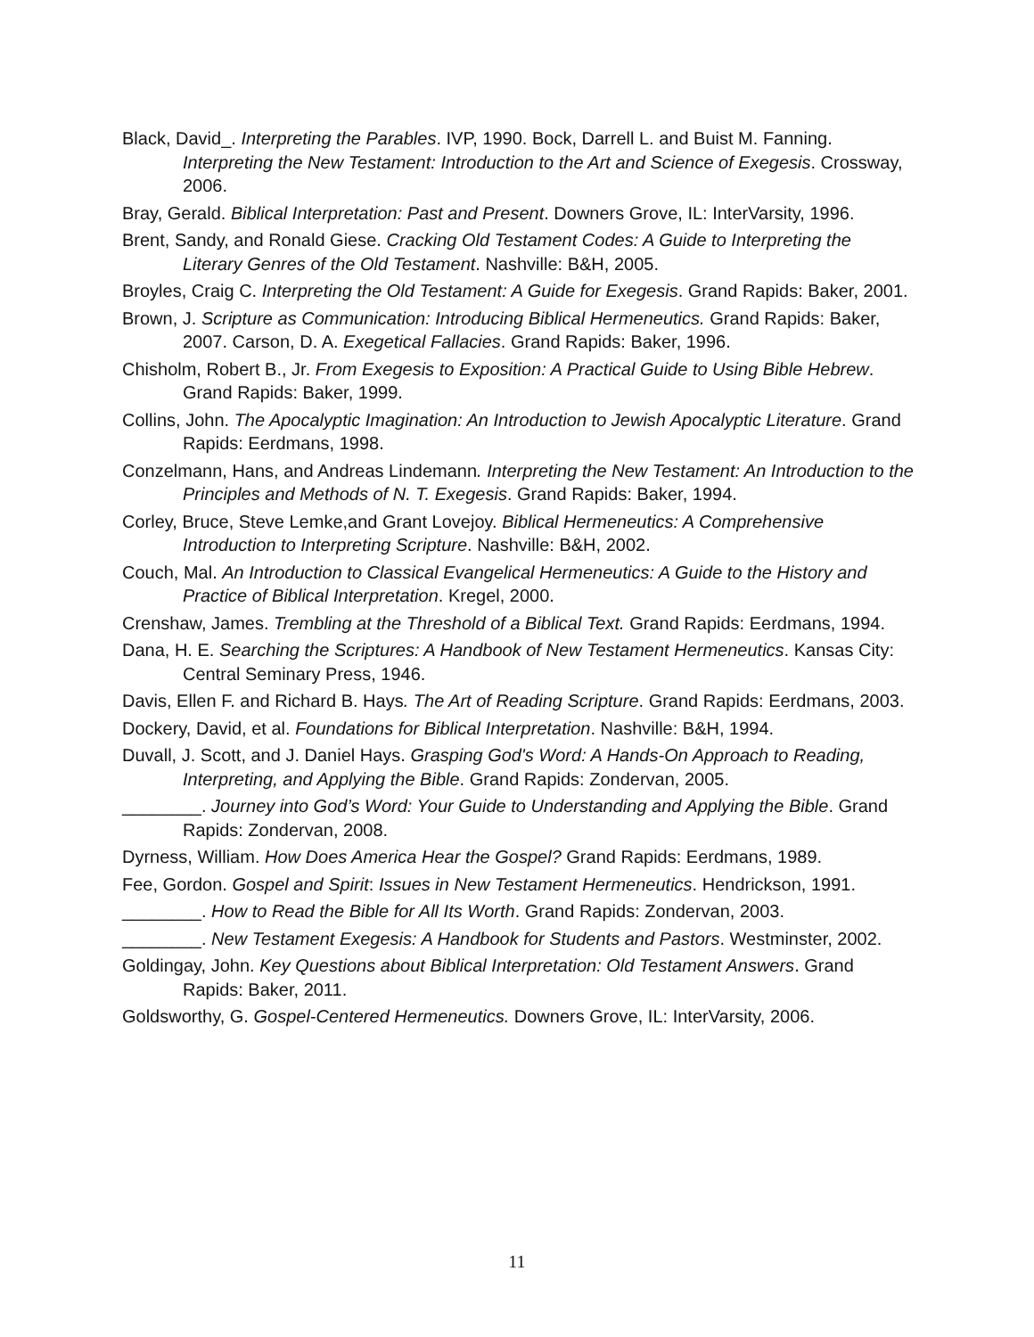Black, David_. Interpreting the Parables. IVP, 1990. Bock, Darrell L. and Buist M. Fanning. Interpreting the New Testament: Introduction to the Art and Science of Exegesis. Crossway, 2006.
Bray, Gerald. Biblical Interpretation: Past and Present. Downers Grove, IL: InterVarsity, 1996.
Brent, Sandy, and Ronald Giese. Cracking Old Testament Codes: A Guide to Interpreting the Literary Genres of the Old Testament. Nashville: B&H, 2005.
Broyles, Craig C. Interpreting the Old Testament: A Guide for Exegesis. Grand Rapids: Baker, 2001.
Brown, J. Scripture as Communication: Introducing Biblical Hermeneutics. Grand Rapids: Baker, 2007. Carson, D. A. Exegetical Fallacies. Grand Rapids: Baker, 1996.
Chisholm, Robert B., Jr. From Exegesis to Exposition: A Practical Guide to Using Bible Hebrew. Grand Rapids: Baker, 1999.
Collins, John. The Apocalyptic Imagination: An Introduction to Jewish Apocalyptic Literature. Grand Rapids: Eerdmans, 1998.
Conzelmann, Hans, and Andreas Lindemann. Interpreting the New Testament: An Introduction to the Principles and Methods of N. T. Exegesis. Grand Rapids: Baker, 1994.
Corley, Bruce, Steve Lemke,and Grant Lovejoy. Biblical Hermeneutics: A Comprehensive Introduction to Interpreting Scripture. Nashville: B&H, 2002.
Couch, Mal. An Introduction to Classical Evangelical Hermeneutics: A Guide to the History and Practice of Biblical Interpretation. Kregel, 2000.
Crenshaw, James. Trembling at the Threshold of a Biblical Text. Grand Rapids: Eerdmans, 1994.
Dana, H. E. Searching the Scriptures: A Handbook of New Testament Hermeneutics. Kansas City: Central Seminary Press, 1946.
Davis, Ellen F. and Richard B. Hays. The Art of Reading Scripture. Grand Rapids: Eerdmans, 2003.
Dockery, David, et al. Foundations for Biblical Interpretation. Nashville: B&H, 1994.
Duvall, J. Scott, and J. Daniel Hays. Grasping God's Word: A Hands-On Approach to Reading, Interpreting, and Applying the Bible. Grand Rapids: Zondervan, 2005.
________. Journey into God’s Word: Your Guide to Understanding and Applying the Bible. Grand Rapids: Zondervan, 2008.
Dyrness, William. How Does America Hear the Gospel? Grand Rapids: Eerdmans, 1989.
Fee, Gordon. Gospel and Spirit: Issues in New Testament Hermeneutics. Hendrickson, 1991.
________. How to Read the Bible for All Its Worth. Grand Rapids: Zondervan, 2003.
________. New Testament Exegesis: A Handbook for Students and Pastors. Westminster, 2002.
Goldingay, John. Key Questions about Biblical Interpretation: Old Testament Answers. Grand Rapids: Baker, 2011.
Goldsworthy, G. Gospel-Centered Hermeneutics. Downers Grove, IL: InterVarsity, 2006.
11